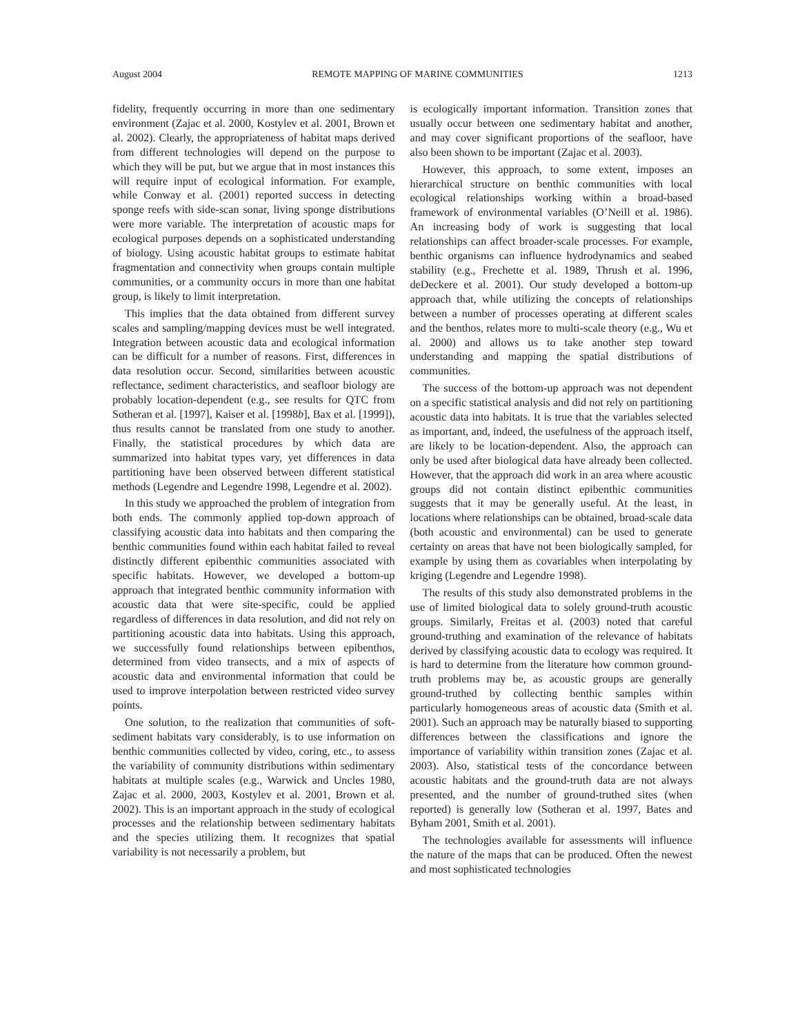August 2004 REMOTE MAPPING OF MARINE COMMUNITIES 1213
fidelity, frequently occurring in more than one sedimentary environment (Zajac et al. 2000, Kostylev et al. 2001, Brown et al. 2002). Clearly, the appropriateness of habitat maps derived from different technologies will depend on the purpose to which they will be put, but we argue that in most instances this will require input of ecological information. For example, while Conway et al. (2001) reported success in detecting sponge reefs with side-scan sonar, living sponge distributions were more variable. The interpretation of acoustic maps for ecological purposes depends on a sophisticated understanding of biology. Using acoustic habitat groups to estimate habitat fragmentation and connectivity when groups contain multiple communities, or a community occurs in more than one habitat group, is likely to limit interpretation.
This implies that the data obtained from different survey scales and sampling/mapping devices must be well integrated. Integration between acoustic data and ecological information can be difficult for a number of reasons. First, differences in data resolution occur. Second, similarities between acoustic reflectance, sediment characteristics, and seafloor biology are probably location-dependent (e.g., see results for QTC from Sotheran et al. [1997], Kaiser et al. [1998b], Bax et al. [1999]), thus results cannot be translated from one study to another. Finally, the statistical procedures by which data are summarized into habitat types vary, yet differences in data partitioning have been observed between different statistical methods (Legendre and Legendre 1998, Legendre et al. 2002).
In this study we approached the problem of integration from both ends. The commonly applied top-down approach of classifying acoustic data into habitats and then comparing the benthic communities found within each habitat failed to reveal distinctly different epibenthic communities associated with specific habitats. However, we developed a bottom-up approach that integrated benthic community information with acoustic data that were site-specific, could be applied regardless of differences in data resolution, and did not rely on partitioning acoustic data into habitats. Using this approach, we successfully found relationships between epibenthos, determined from video transects, and a mix of aspects of acoustic data and environmental information that could be used to improve interpolation between restricted video survey points.
One solution, to the realization that communities of soft-sediment habitats vary considerably, is to use information on benthic communities collected by video, coring, etc., to assess the variability of community distributions within sedimentary habitats at multiple scales (e.g., Warwick and Uncles 1980, Zajac et al. 2000, 2003, Kostylev et al. 2001, Brown et al. 2002). This is an important approach in the study of ecological processes and the relationship between sedimentary habitats and the species utilizing them. It recognizes that spatial variability is not necessarily a problem, but
is ecologically important information. Transition zones that usually occur between one sedimentary habitat and another, and may cover significant proportions of the seafloor, have also been shown to be important (Zajac et al. 2003).
However, this approach, to some extent, imposes an hierarchical structure on benthic communities with local ecological relationships working within a broad-based framework of environmental variables (O’Neill et al. 1986). An increasing body of work is suggesting that local relationships can affect broader-scale processes. For example, benthic organisms can influence hydrodynamics and seabed stability (e.g., Frechette et al. 1989, Thrush et al. 1996, deDeckere et al. 2001). Our study developed a bottom-up approach that, while utilizing the concepts of relationships between a number of processes operating at different scales and the benthos, relates more to multi-scale theory (e.g., Wu et al. 2000) and allows us to take another step toward understanding and mapping the spatial distributions of communities.
The success of the bottom-up approach was not dependent on a specific statistical analysis and did not rely on partitioning acoustic data into habitats. It is true that the variables selected as important, and, indeed, the usefulness of the approach itself, are likely to be location-dependent. Also, the approach can only be used after biological data have already been collected. However, that the approach did work in an area where acoustic groups did not contain distinct epibenthic communities suggests that it may be generally useful. At the least, in locations where relationships can be obtained, broad-scale data (both acoustic and environmental) can be used to generate certainty on areas that have not been biologically sampled, for example by using them as covariables when interpolating by kriging (Legendre and Legendre 1998).
The results of this study also demonstrated problems in the use of limited biological data to solely ground-truth acoustic groups. Similarly, Freitas et al. (2003) noted that careful ground-truthing and examination of the relevance of habitats derived by classifying acoustic data to ecology was required. It is hard to determine from the literature how common ground-truth problems may be, as acoustic groups are generally ground-truthed by collecting benthic samples within particularly homogeneous areas of acoustic data (Smith et al. 2001). Such an approach may be naturally biased to supporting differences between the classifications and ignore the importance of variability within transition zones (Zajac et al. 2003). Also, statistical tests of the concordance between acoustic habitats and the ground-truth data are not always presented, and the number of ground-truthed sites (when reported) is generally low (Sotheran et al. 1997, Bates and Byham 2001, Smith et al. 2001).
The technologies available for assessments will influence the nature of the maps that can be produced. Often the newest and most sophisticated technologies